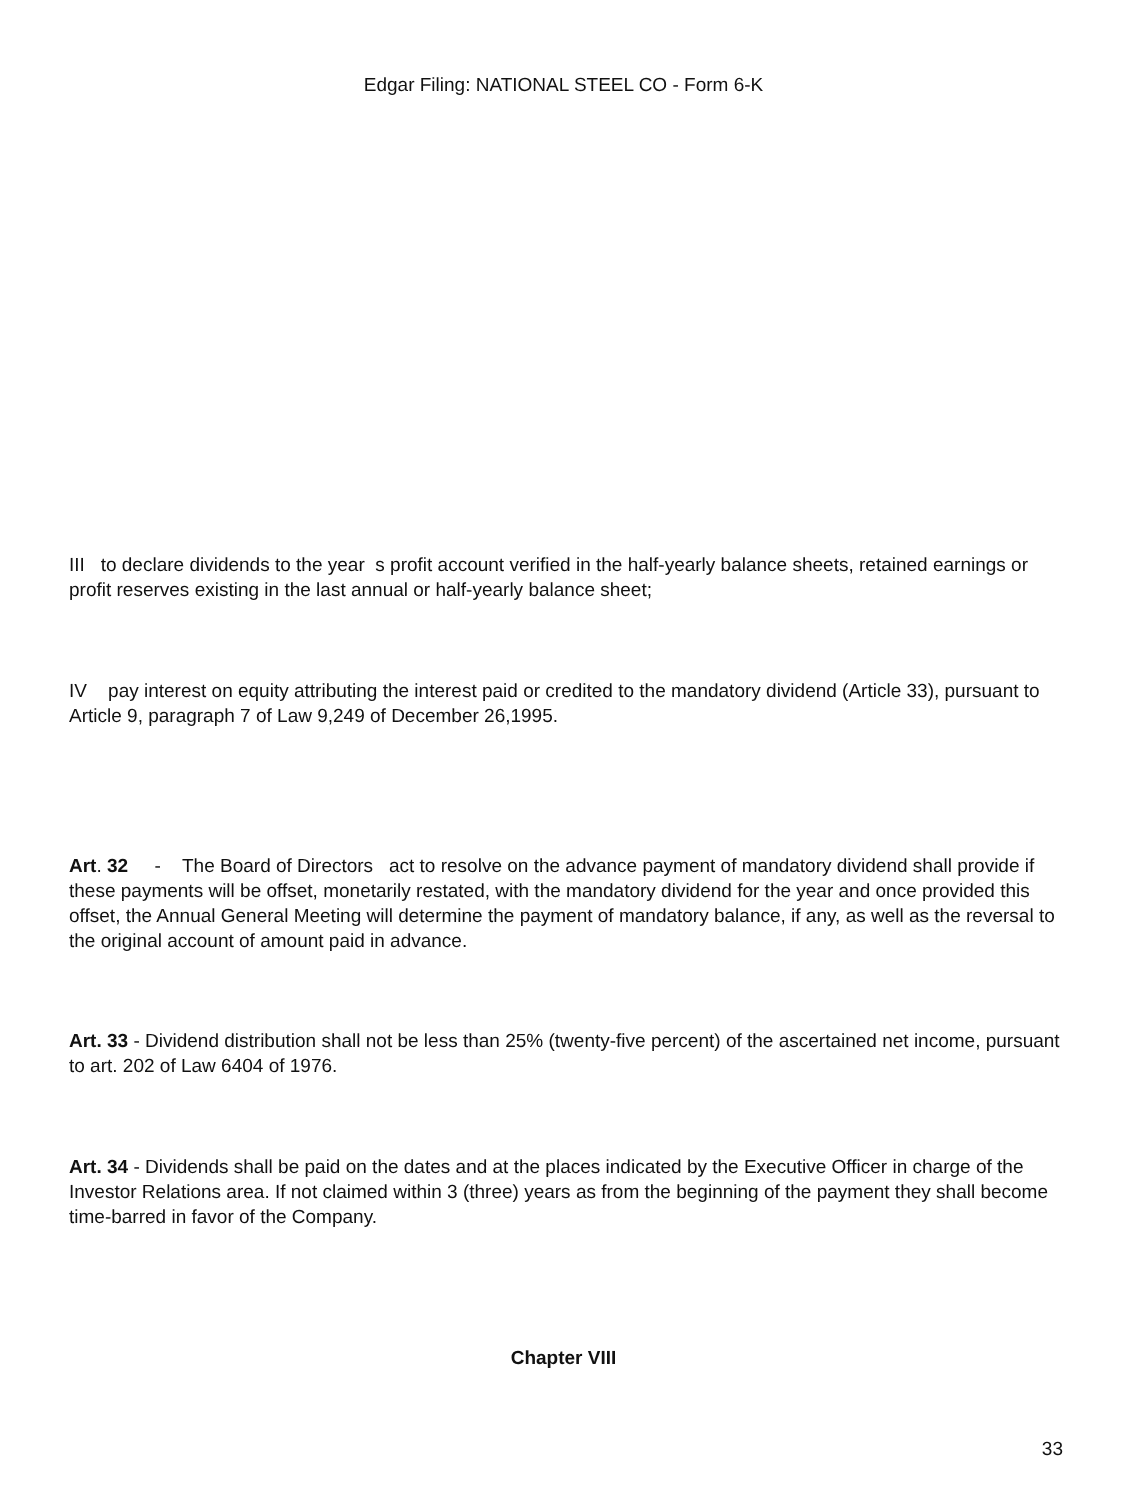Edgar Filing: NATIONAL STEEL CO - Form 6-K
III to declare dividends to the year s profit account verified in the half-yearly balance sheets, retained earnings or profit reserves existing in the last annual or half-yearly balance sheet;
IV pay interest on equity attributing the interest paid or credited to the mandatory dividend (Article 33), pursuant to Article 9, paragraph 7 of Law 9,249 of December 26,1995.
Art. 32 - The Board of Directors act to resolve on the advance payment of mandatory dividend shall provide if these payments will be offset, monetarily restated, with the mandatory dividend for the year and once provided this offset, the Annual General Meeting will determine the payment of mandatory balance, if any, as well as the reversal to the original account of amount paid in advance.
Art. 33 - Dividend distribution shall not be less than 25% (twenty-five percent) of the ascertained net income, pursuant to art. 202 of Law 6404 of 1976.
Art. 34 - Dividends shall be paid on the dates and at the places indicated by the Executive Officer in charge of the Investor Relations area. If not claimed within 3 (three) years as from the beginning of the payment they shall become time-barred in favor of the Company.
Chapter VIII
33